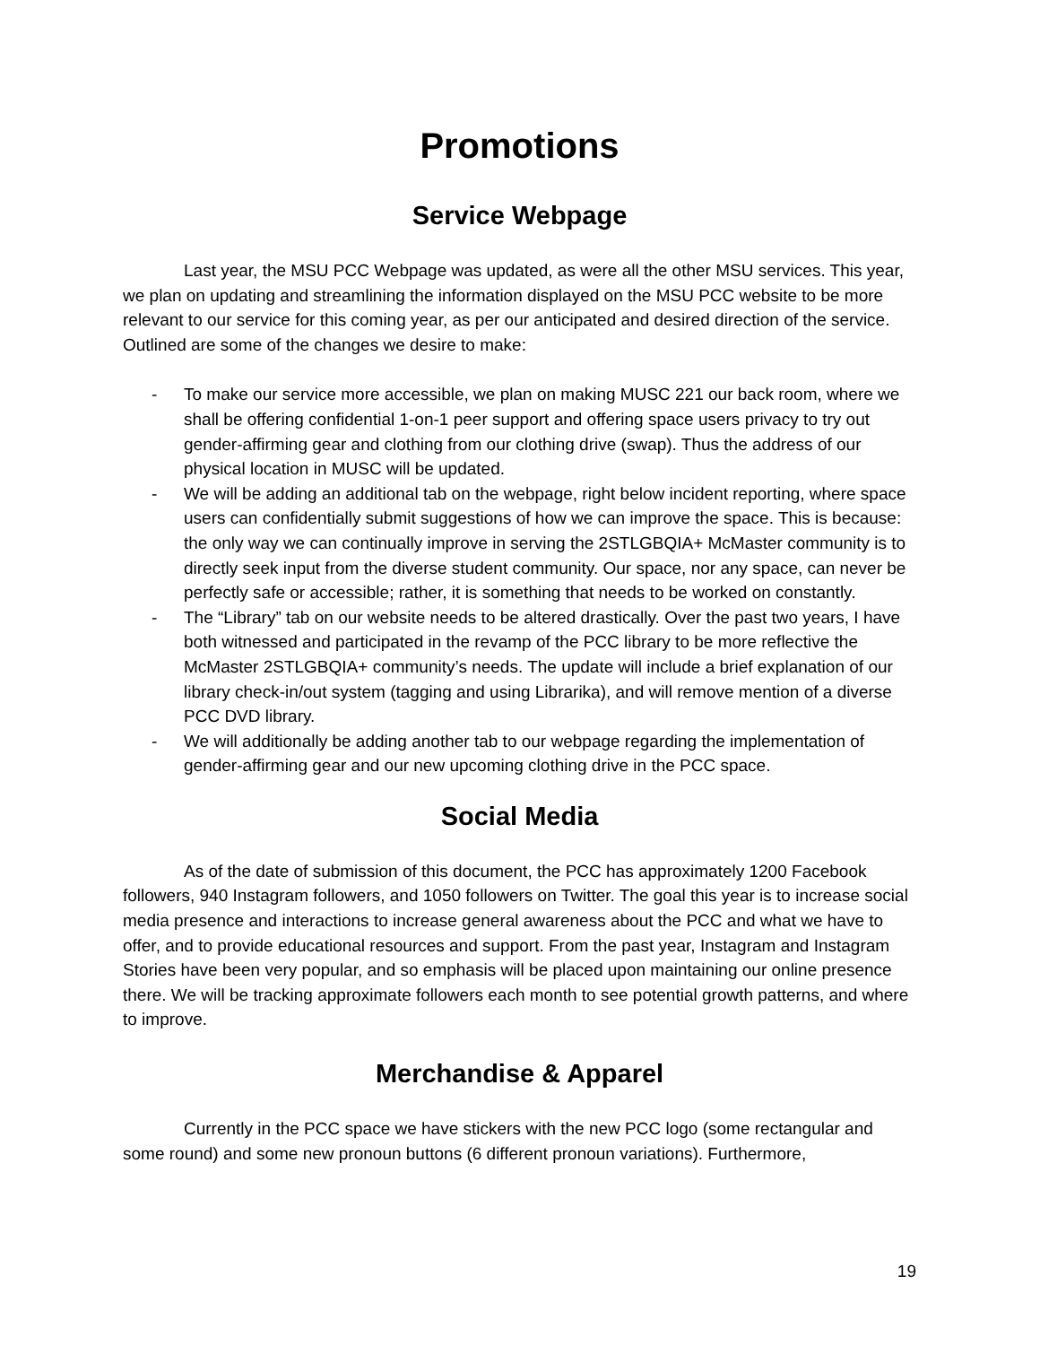Promotions
Service Webpage
Last year, the MSU PCC Webpage was updated, as were all the other MSU services. This year, we plan on updating and streamlining the information displayed on the MSU PCC website to be more relevant to our service for this coming year, as per our anticipated and desired direction of the service. Outlined are some of the changes we desire to make:
- To make our service more accessible, we plan on making MUSC 221 our back room, where we shall be offering confidential 1-on-1 peer support and offering space users privacy to try out gender-affirming gear and clothing from our clothing drive (swap). Thus the address of our physical location in MUSC will be updated.
- We will be adding an additional tab on the webpage, right below incident reporting, where space users can confidentially submit suggestions of how we can improve the space. This is because: the only way we can continually improve in serving the 2STLGBQIA+ McMaster community is to directly seek input from the diverse student community. Our space, nor any space, can never be perfectly safe or accessible; rather, it is something that needs to be worked on constantly.
- The “Library” tab on our website needs to be altered drastically. Over the past two years, I have both witnessed and participated in the revamp of the PCC library to be more reflective the McMaster 2STLGBQIA+ community’s needs. The update will include a brief explanation of our library check-in/out system (tagging and using Librarika), and will remove mention of a diverse PCC DVD library.
- We will additionally be adding another tab to our webpage regarding the implementation of gender-affirming gear and our new upcoming clothing drive in the PCC space.
Social Media
As of the date of submission of this document, the PCC has approximately 1200 Facebook followers, 940 Instagram followers, and 1050 followers on Twitter. The goal this year is to increase social media presence and interactions to increase general awareness about the PCC and what we have to offer, and to provide educational resources and support. From the past year, Instagram and Instagram Stories have been very popular, and so emphasis will be placed upon maintaining our online presence there. We will be tracking approximate followers each month to see potential growth patterns, and where to improve.
Merchandise & Apparel
Currently in the PCC space we have stickers with the new PCC logo (some rectangular and some round) and some new pronoun buttons (6 different pronoun variations). Furthermore,
19